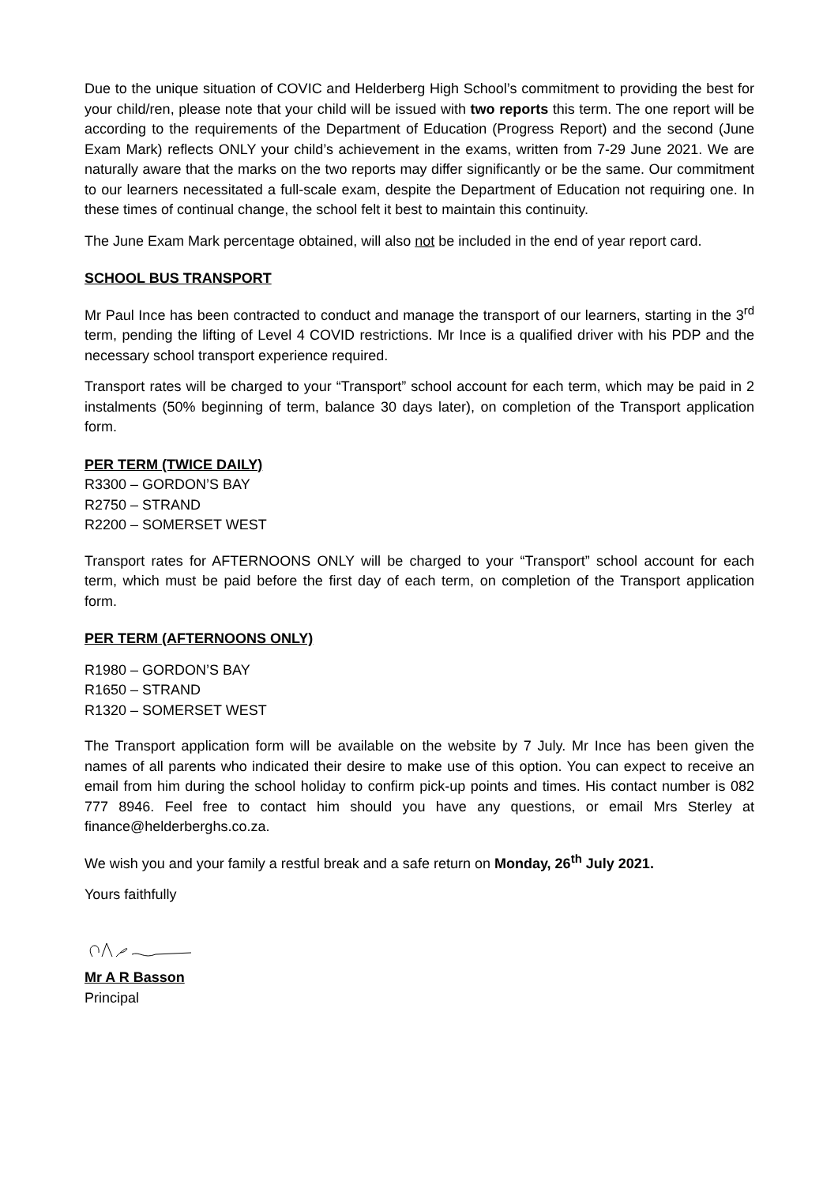Due to the unique situation of COVIC and Helderberg High School’s commitment to providing the best for your child/ren, please note that your child will be issued with two reports this term. The one report will be according to the requirements of the Department of Education (Progress Report) and the second (June Exam Mark) reflects ONLY your child’s achievement in the exams, written from 7-29 June 2021. We are naturally aware that the marks on the two reports may differ significantly or be the same. Our commitment to our learners necessitated a full-scale exam, despite the Department of Education not requiring one. In these times of continual change, the school felt it best to maintain this continuity.
The June Exam Mark percentage obtained, will also not be included in the end of year report card.
SCHOOL BUS TRANSPORT
Mr Paul Ince has been contracted to conduct and manage the transport of our learners, starting in the 3<sup>rd</sup> term, pending the lifting of Level 4 COVID restrictions. Mr Ince is a qualified driver with his PDP and the necessary school transport experience required.
Transport rates will be charged to your “Transport” school account for each term, which may be paid in 2 instalments (50% beginning of term, balance 30 days later), on completion of the Transport application form.
PER TERM (TWICE DAILY)
R3300 – GORDON’S BAY
R2750 – STRAND
R2200 – SOMERSET WEST
Transport rates for AFTERNOONS ONLY will be charged to your “Transport” school account for each term, which must be paid before the first day of each term, on completion of the Transport application form.
PER TERM (AFTERNOONS ONLY)
R1980 – GORDON’S BAY
R1650 – STRAND
R1320 – SOMERSET WEST
The Transport application form will be available on the website by 7 July. Mr Ince has been given the names of all parents who indicated their desire to make use of this option. You can expect to receive an email from him during the school holiday to confirm pick-up points and times. His contact number is 082 777 8946. Feel free to contact him should you have any questions, or email Mrs Sterley at finance@helderberghs.co.za.
We wish you and your family a restful break and a safe return on Monday, 26<sup>th</sup> July 2021.
Yours faithfully
Mr A R Basson
Principal